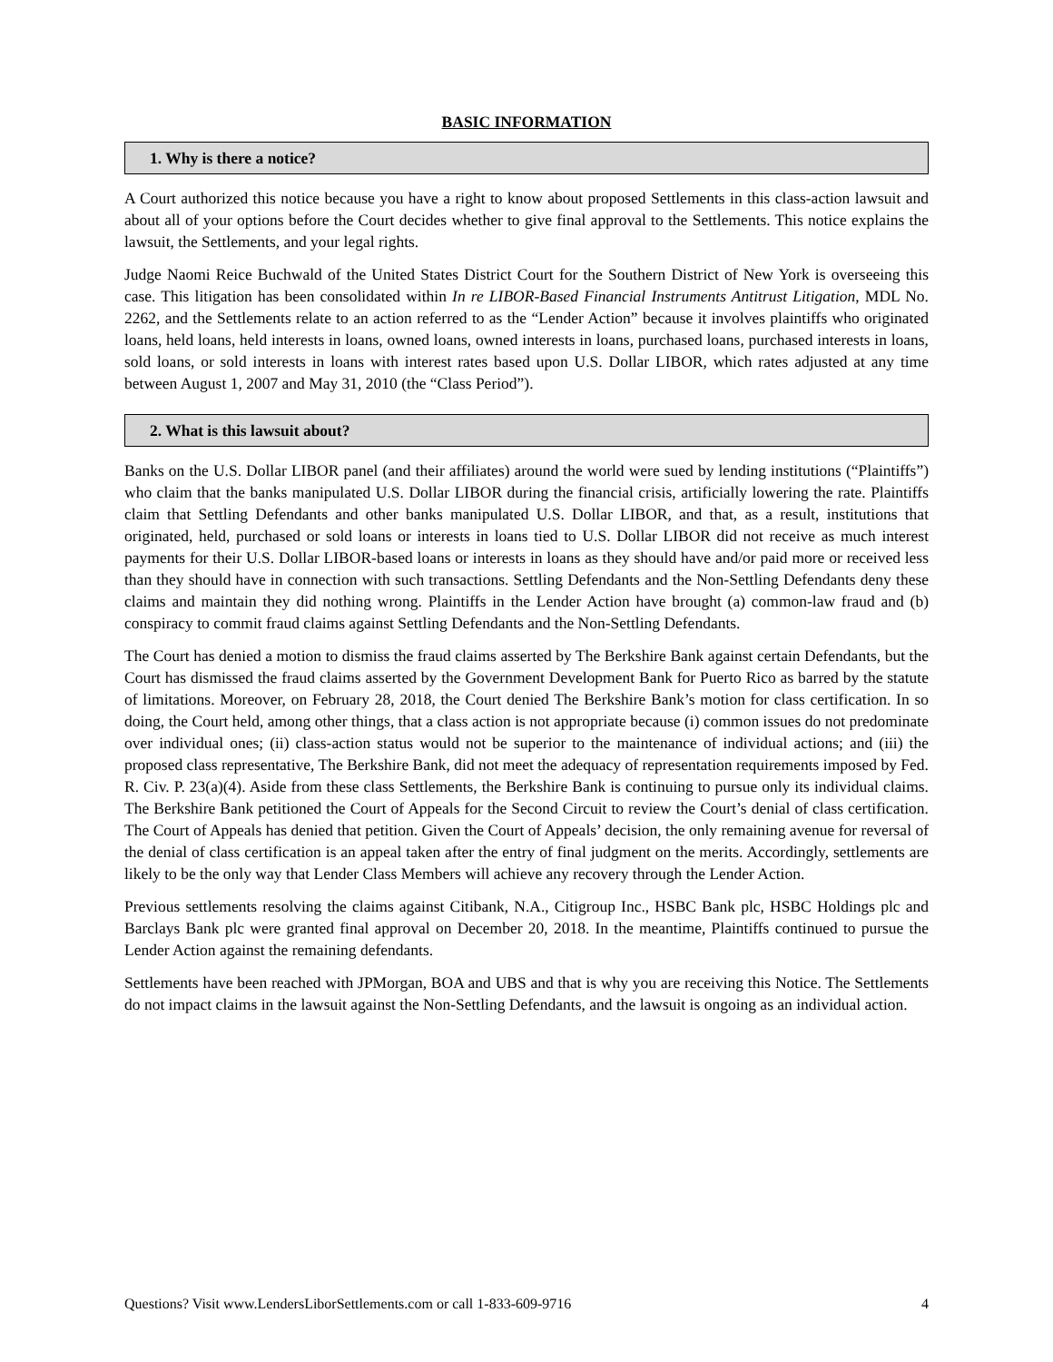BASIC INFORMATION
1. Why is there a notice?
A Court authorized this notice because you have a right to know about proposed Settlements in this class-action lawsuit and about all of your options before the Court decides whether to give final approval to the Settlements. This notice explains the lawsuit, the Settlements, and your legal rights.
Judge Naomi Reice Buchwald of the United States District Court for the Southern District of New York is overseeing this case. This litigation has been consolidated within In re LIBOR-Based Financial Instruments Antitrust Litigation, MDL No. 2262, and the Settlements relate to an action referred to as the “Lender Action” because it involves plaintiffs who originated loans, held loans, held interests in loans, owned loans, owned interests in loans, purchased loans, purchased interests in loans, sold loans, or sold interests in loans with interest rates based upon U.S. Dollar LIBOR, which rates adjusted at any time between August 1, 2007 and May 31, 2010 (the “Class Period”).
2. What is this lawsuit about?
Banks on the U.S. Dollar LIBOR panel (and their affiliates) around the world were sued by lending institutions (“Plaintiffs”) who claim that the banks manipulated U.S. Dollar LIBOR during the financial crisis, artificially lowering the rate. Plaintiffs claim that Settling Defendants and other banks manipulated U.S. Dollar LIBOR, and that, as a result, institutions that originated, held, purchased or sold loans or interests in loans tied to U.S. Dollar LIBOR did not receive as much interest payments for their U.S. Dollar LIBOR-based loans or interests in loans as they should have and/or paid more or received less than they should have in connection with such transactions. Settling Defendants and the Non-Settling Defendants deny these claims and maintain they did nothing wrong. Plaintiffs in the Lender Action have brought (a) common-law fraud and (b) conspiracy to commit fraud claims against Settling Defendants and the Non-Settling Defendants.
The Court has denied a motion to dismiss the fraud claims asserted by The Berkshire Bank against certain Defendants, but the Court has dismissed the fraud claims asserted by the Government Development Bank for Puerto Rico as barred by the statute of limitations. Moreover, on February 28, 2018, the Court denied The Berkshire Bank’s motion for class certification. In so doing, the Court held, among other things, that a class action is not appropriate because (i) common issues do not predominate over individual ones; (ii) class-action status would not be superior to the maintenance of individual actions; and (iii) the proposed class representative, The Berkshire Bank, did not meet the adequacy of representation requirements imposed by Fed. R. Civ. P. 23(a)(4). Aside from these class Settlements, the Berkshire Bank is continuing to pursue only its individual claims. The Berkshire Bank petitioned the Court of Appeals for the Second Circuit to review the Court’s denial of class certification. The Court of Appeals has denied that petition. Given the Court of Appeals’ decision, the only remaining avenue for reversal of the denial of class certification is an appeal taken after the entry of final judgment on the merits. Accordingly, settlements are likely to be the only way that Lender Class Members will achieve any recovery through the Lender Action.
Previous settlements resolving the claims against Citibank, N.A., Citigroup Inc., HSBC Bank plc, HSBC Holdings plc and Barclays Bank plc were granted final approval on December 20, 2018. In the meantime, Plaintiffs continued to pursue the Lender Action against the remaining defendants.
Settlements have been reached with JPMorgan, BOA and UBS and that is why you are receiving this Notice. The Settlements do not impact claims in the lawsuit against the Non-Settling Defendants, and the lawsuit is ongoing as an individual action.
Questions? Visit www.LendersLiborSettlements.com or call 1-833-609-9716 4